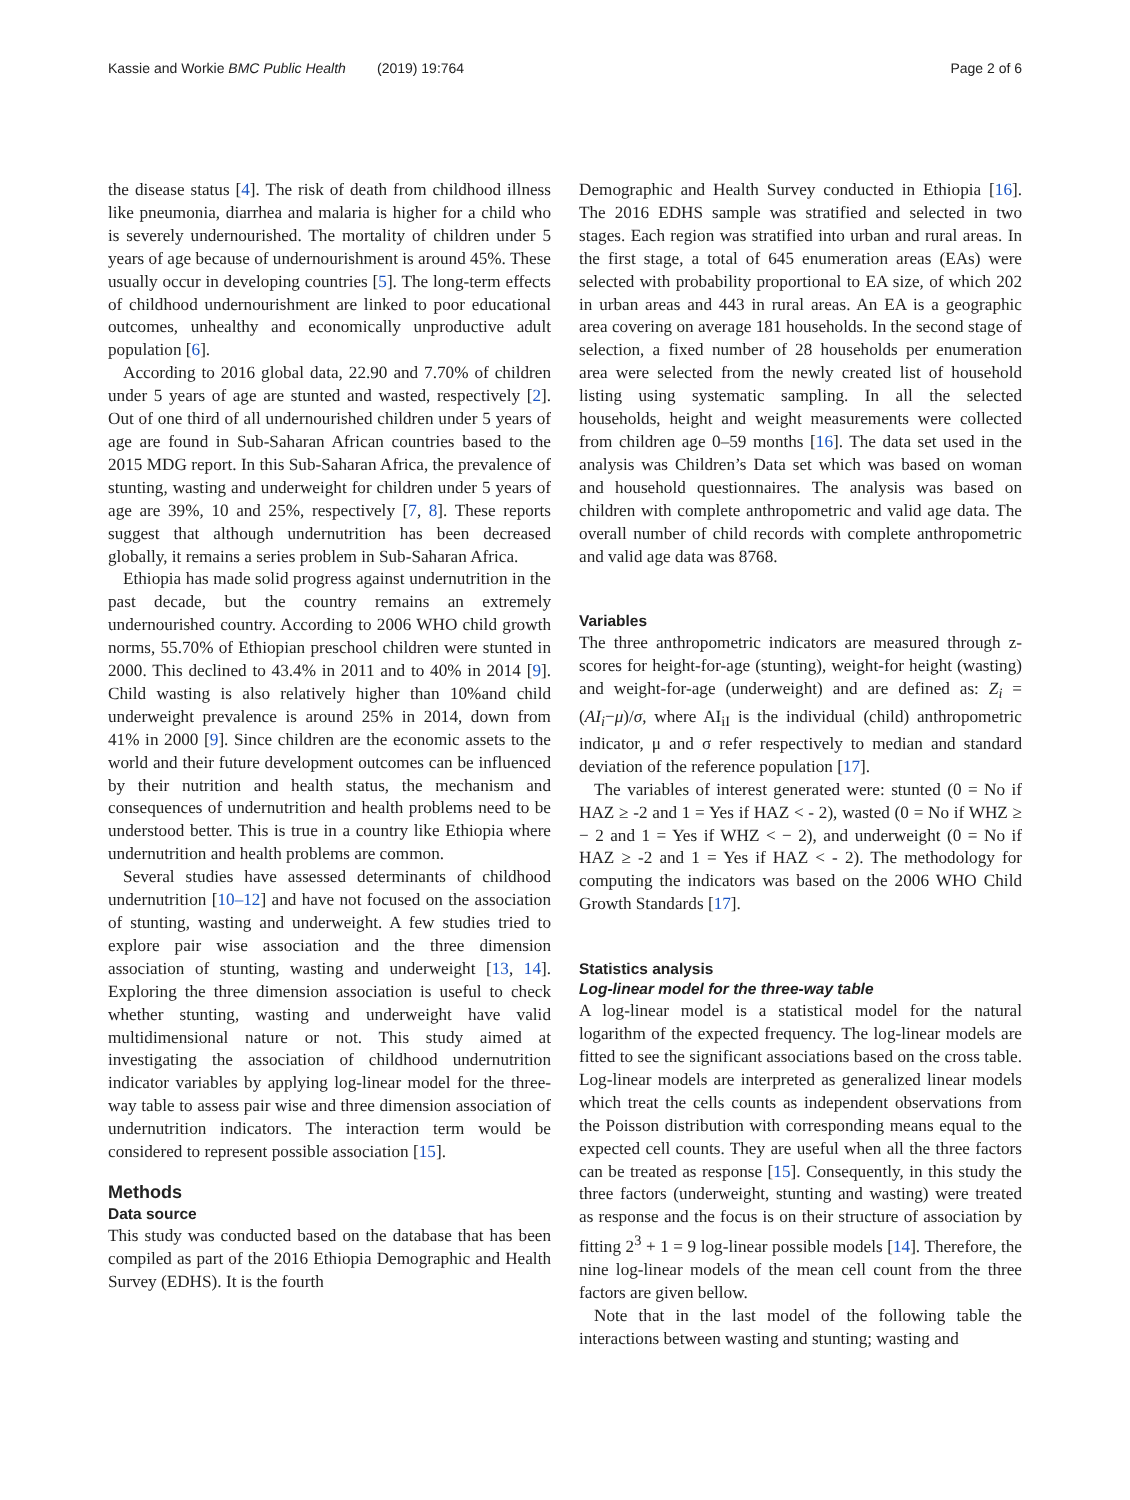Kassie and Workie BMC Public Health (2019) 19:764 Page 2 of 6
the disease status [4]. The risk of death from childhood illness like pneumonia, diarrhea and malaria is higher for a child who is severely undernourished. The mortality of children under 5 years of age because of undernourishment is around 45%. These usually occur in developing countries [5]. The long-term effects of childhood undernourishment are linked to poor educational outcomes, unhealthy and economically unproductive adult population [6].
According to 2016 global data, 22.90 and 7.70% of children under 5 years of age are stunted and wasted, respectively [2]. Out of one third of all undernourished children under 5 years of age are found in Sub-Saharan African countries based to the 2015 MDG report. In this Sub-Saharan Africa, the prevalence of stunting, wasting and underweight for children under 5 years of age are 39%, 10 and 25%, respectively [7, 8]. These reports suggest that although undernutrition has been decreased globally, it remains a series problem in Sub-Saharan Africa.
Ethiopia has made solid progress against undernutrition in the past decade, but the country remains an extremely undernourished country. According to 2006 WHO child growth norms, 55.70% of Ethiopian preschool children were stunted in 2000. This declined to 43.4% in 2011 and to 40% in 2014 [9]. Child wasting is also relatively higher than 10%and child underweight prevalence is around 25% in 2014, down from 41% in 2000 [9]. Since children are the economic assets to the world and their future development outcomes can be influenced by their nutrition and health status, the mechanism and consequences of undernutrition and health problems need to be understood better. This is true in a country like Ethiopia where undernutrition and health problems are common.
Several studies have assessed determinants of childhood undernutrition [10–12] and have not focused on the association of stunting, wasting and underweight. A few studies tried to explore pair wise association and the three dimension association of stunting, wasting and underweight [13, 14]. Exploring the three dimension association is useful to check whether stunting, wasting and underweight have valid multidimensional nature or not. This study aimed at investigating the association of childhood undernutrition indicator variables by applying log-linear model for the three-way table to assess pair wise and three dimension association of undernutrition indicators. The interaction term would be considered to represent possible association [15].
Methods
Data source
This study was conducted based on the database that has been compiled as part of the 2016 Ethiopia Demographic and Health Survey (EDHS). It is the fourth
Demographic and Health Survey conducted in Ethiopia [16]. The 2016 EDHS sample was stratified and selected in two stages. Each region was stratified into urban and rural areas. In the first stage, a total of 645 enumeration areas (EAs) were selected with probability proportional to EA size, of which 202 in urban areas and 443 in rural areas. An EA is a geographic area covering on average 181 households. In the second stage of selection, a fixed number of 28 households per enumeration area were selected from the newly created list of household listing using systematic sampling. In all the selected households, height and weight measurements were collected from children age 0–59 months [16]. The data set used in the analysis was Children’s Data set which was based on woman and household questionnaires. The analysis was based on children with complete anthropometric and valid age data. The overall number of child records with complete anthropometric and valid age data was 8768.
Variables
The three anthropometric indicators are measured through z-scores for height-for-age (stunting), weight-for height (wasting) and weight-for-age (underweight) and are defined as: Z<sub>i</sub> = (AI<sub>i</sub>−μ)/σ, where AI<sub>iI</sub> is the individual (child) anthropometric indicator, μ and σ refer respectively to median and standard deviation of the reference population [17].
The variables of interest generated were: stunted (0 = No if HAZ ≥ -2 and 1 = Yes if HAZ < - 2), wasted (0 = No if WHZ ≥ − 2 and 1 = Yes if WHZ < − 2), and underweight (0 = No if HAZ ≥ -2 and 1 = Yes if HAZ < - 2). The methodology for computing the indicators was based on the 2006 WHO Child Growth Standards [17].
Statistics analysis
Log-linear model for the three-way table
A log-linear model is a statistical model for the natural logarithm of the expected frequency. The log-linear models are fitted to see the significant associations based on the cross table. Log-linear models are interpreted as generalized linear models which treat the cells counts as independent observations from the Poisson distribution with corresponding means equal to the expected cell counts. They are useful when all the three factors can be treated as response [15]. Consequently, in this study the three factors (underweight, stunting and wasting) were treated as response and the focus is on their structure of association by fitting 2<sup>3</sup> + 1 = 9 log-linear possible models [14]. Therefore, the nine log-linear models of the mean cell count from the three factors are given bellow.
Note that in the last model of the following table the interactions between wasting and stunting; wasting and